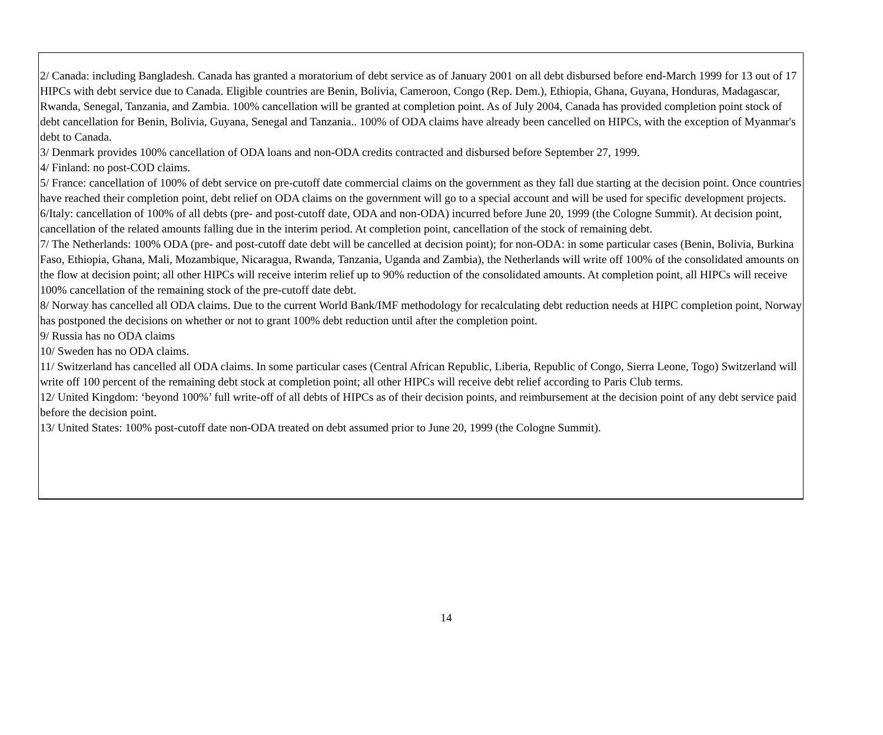2/ Canada: including Bangladesh. Canada has granted a moratorium of debt service as of January 2001 on all debt disbursed before end-March 1999 for 13 out of 17 HIPCs with debt service due to Canada. Eligible countries are Benin, Bolivia, Cameroon, Congo (Rep. Dem.), Ethiopia, Ghana, Guyana, Honduras, Madagascar, Rwanda, Senegal, Tanzania, and Zambia. 100% cancellation will be granted at completion point. As of July 2004, Canada has provided completion point stock of debt cancellation for Benin, Bolivia, Guyana, Senegal and Tanzania.. 100% of ODA claims have already been cancelled on HIPCs, with the exception of Myanmar's debt to Canada.
3/ Denmark provides 100% cancellation of ODA loans and non-ODA credits contracted and disbursed before September 27, 1999.
4/ Finland: no post-COD claims.
5/ France: cancellation of 100% of debt service on pre-cutoff date commercial claims on the government as they fall due starting at the decision point. Once countries have reached their completion point, debt relief on ODA claims on the government will go to a special account and will be used for specific development projects.
6/Italy: cancellation of 100% of all debts (pre- and post-cutoff date, ODA and non-ODA) incurred before June 20, 1999 (the Cologne Summit). At decision point, cancellation of the related amounts falling due in the interim period. At completion point, cancellation of the stock of remaining debt.
7/ The Netherlands: 100% ODA (pre- and post-cutoff date debt will be cancelled at decision point); for non-ODA: in some particular cases (Benin, Bolivia, Burkina Faso, Ethiopia, Ghana, Mali, Mozambique, Nicaragua, Rwanda, Tanzania, Uganda and Zambia), the Netherlands will write off 100% of the consolidated amounts on the flow at decision point; all other HIPCs will receive interim relief up to 90% reduction of the consolidated amounts. At completion point, all HIPCs will receive 100% cancellation of the remaining stock of the pre-cutoff date debt.
8/ Norway has cancelled all ODA claims. Due to the current World Bank/IMF methodology for recalculating debt reduction needs at HIPC completion point, Norway has postponed the decisions on whether or not to grant 100% debt reduction until after the completion point.
9/ Russia has no ODA claims
10/ Sweden has no ODA claims.
11/ Switzerland has cancelled all ODA claims. In some particular cases (Central African Republic, Liberia, Republic of Congo, Sierra Leone, Togo) Switzerland will write off 100 percent of the remaining debt stock at completion point; all other HIPCs will receive debt relief according to Paris Club terms.
12/ United Kingdom: ‘beyond 100%’ full write-off of all debts of HIPCs as of their decision points, and reimbursement at the decision point of any debt service paid before the decision point.
13/ United States: 100% post-cutoff date non-ODA treated on debt assumed prior to June 20, 1999 (the Cologne Summit).
14